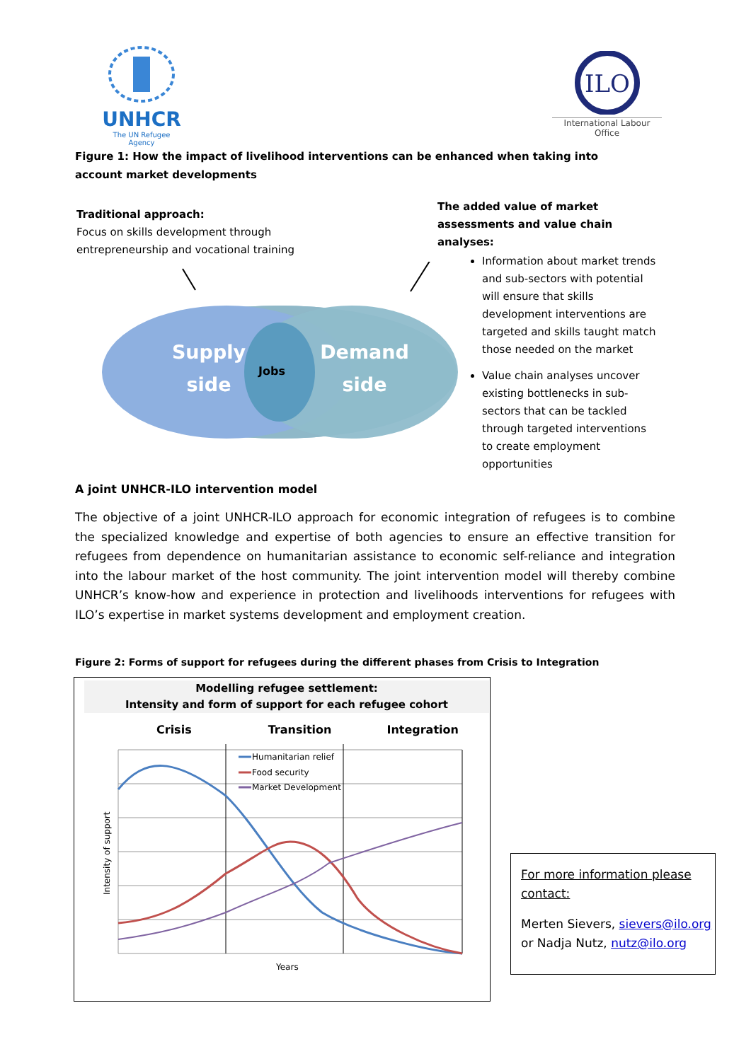UNHCR
The UN Refugee Agency
ILO
International Labour Office
Figure 1: How the impact of livelihood interventions can be enhanced when taking into account market developments
Traditional approach:
Focus on skills development through entrepreneurship and vocational training
The added value of market assessments and value chain analyses:
Information about market trends and sub-sectors with potential will ensure that skills development interventions are targeted and skills taught match those needed on the market
Value chain analyses uncover existing bottlenecks in sub-sectors that can be tackled through targeted interventions to create employment opportunities
Supply
side
Jobs
Demand
side
A joint UNHCR-ILO intervention model
The objective of a joint UNHCR-ILO approach for economic integration of refugees is to combine the specialized knowledge and expertise of both agencies to ensure an effective transition for refugees from dependence on humanitarian assistance to economic self-reliance and integration into the labour market of the host community. The joint intervention model will thereby combine UNHCR’s know-how and experience in protection and livelihoods interventions for refugees with ILO’s expertise in market systems development and employment creation.
Figure 2: Forms of support for refugees during the different phases from Crisis to Integration
Modelling refugee settlement:
Intensity and form of support for each refugee cohort
Crisis Transition Integration
Humanitarian relief
Food security
Market Development
Years
Intensity of support
For more information please contact:
Merten Sievers, sievers@ilo.org or Nadja Nutz, nutz@ilo.org